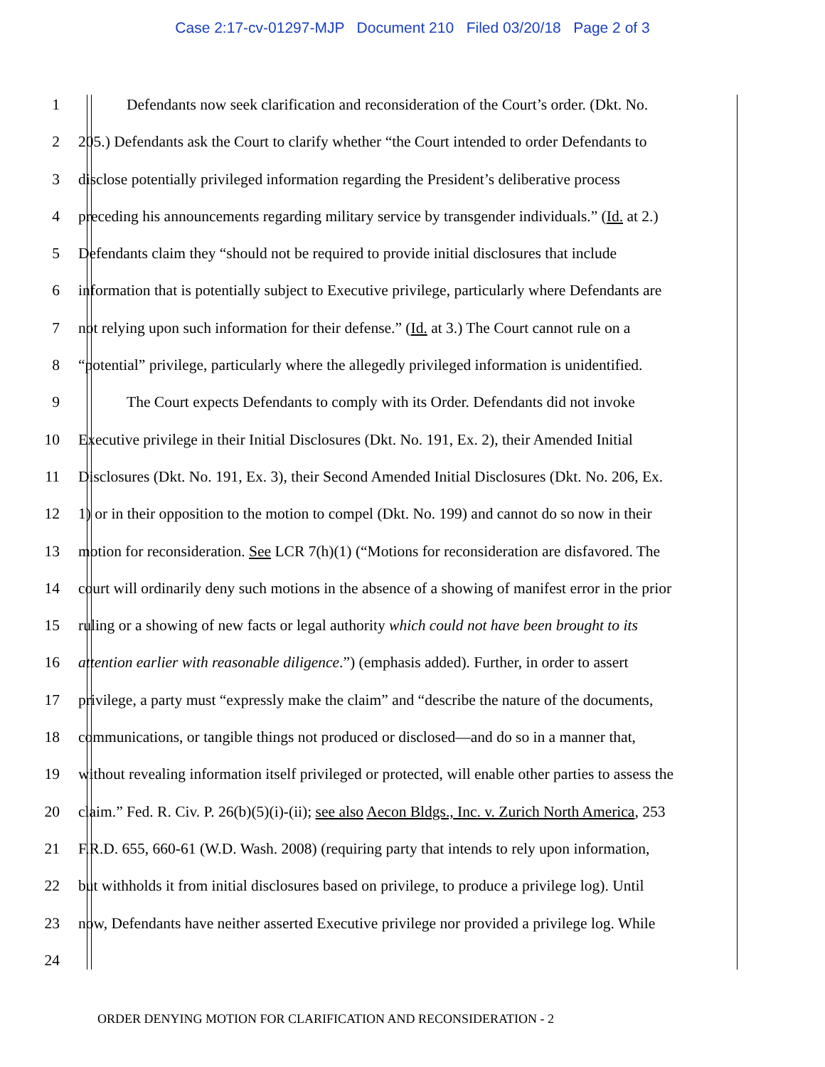Case 2:17-cv-01297-MJP Document 210 Filed 03/20/18 Page 2 of 3
1 Defendants now seek clarification and reconsideration of the Court’s order. (Dkt. No.
2 205.) Defendants ask the Court to clarify whether “the Court intended to order Defendants to
3 disclose potentially privileged information regarding the President’s deliberative process
4 preceding his announcements regarding military service by transgender individuals.” (Id. at 2.)
5 Defendants claim they “should not be required to provide initial disclosures that include
6 information that is potentially subject to Executive privilege, particularly where Defendants are
7 not relying upon such information for their defense.” (Id. at 3.) The Court cannot rule on a
8 “potential” privilege, particularly where the allegedly privileged information is unidentified.
9 The Court expects Defendants to comply with its Order. Defendants did not invoke
10 Executive privilege in their Initial Disclosures (Dkt. No. 191, Ex. 2), their Amended Initial
11 Disclosures (Dkt. No. 191, Ex. 3), their Second Amended Initial Disclosures (Dkt. No. 206, Ex.
12 1) or in their opposition to the motion to compel (Dkt. No. 199) and cannot do so now in their
13 motion for reconsideration. See LCR 7(h)(1) (“Motions for reconsideration are disfavored. The
14 court will ordinarily deny such motions in the absence of a showing of manifest error in the prior
15 ruling or a showing of new facts or legal authority which could not have been brought to its
16 attention earlier with reasonable diligence.”) (emphasis added). Further, in order to assert
17 privilege, a party must “expressly make the claim” and “describe the nature of the documents,
18 communications, or tangible things not produced or disclosed—and do so in a manner that,
19 without revealing information itself privileged or protected, will enable other parties to assess the
20 claim.” Fed. R. Civ. P. 26(b)(5)(i)-(ii); see also Aecon Bldgs., Inc. v. Zurich North America, 253
21 F.R.D. 655, 660-61 (W.D. Wash. 2008) (requiring party that intends to rely upon information,
22 but withholds it from initial disclosures based on privilege, to produce a privilege log). Until
23 now, Defendants have neither asserted Executive privilege nor provided a privilege log. While
24
ORDER DENYING MOTION FOR CLARIFICATION AND RECONSIDERATION - 2